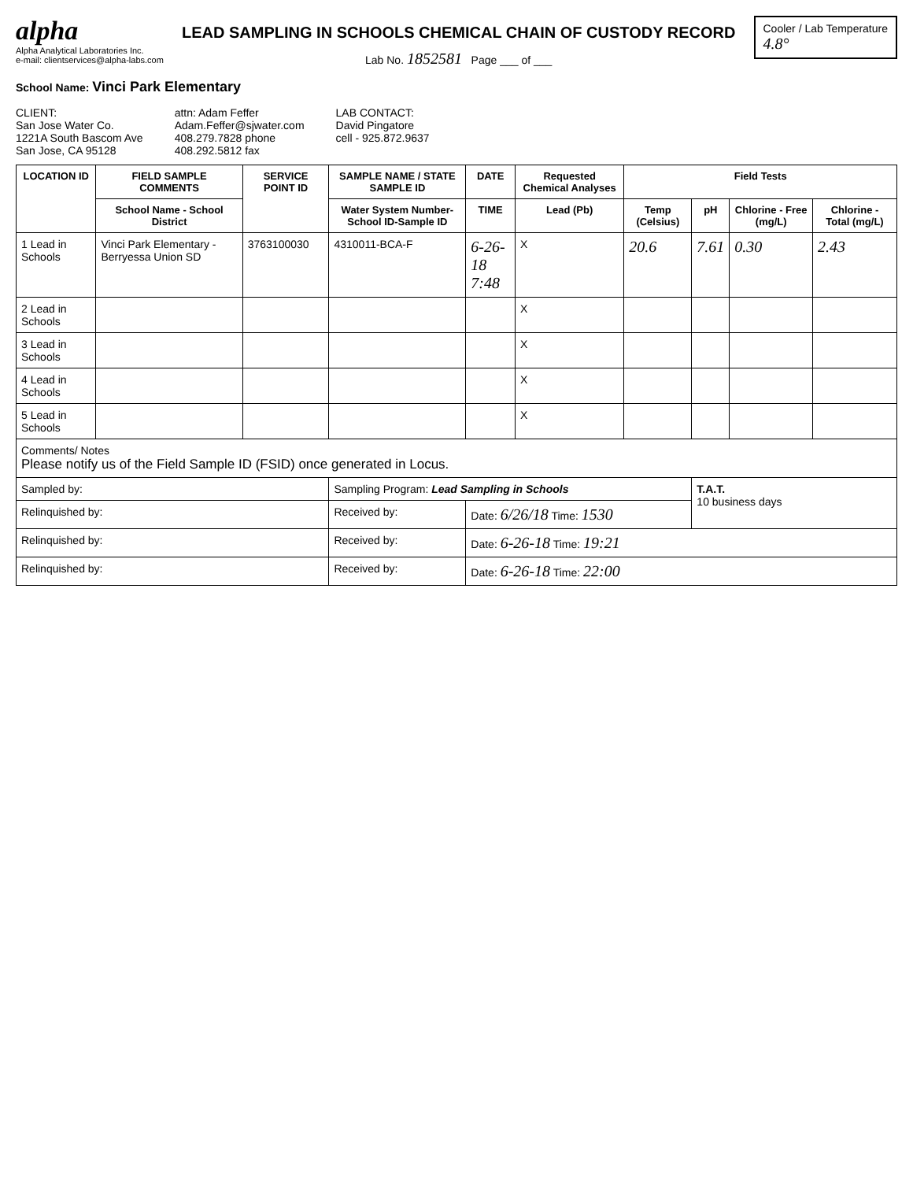alpha
Alpha Analytical Laboratories Inc.
e-mail: clientservices@alpha-labs.com
LEAD SAMPLING IN SCHOOLS CHEMICAL CHAIN OF CUSTODY RECORD
Lab No. 1852581 Page ___ of ___
Cooler / Lab Temperature
4.8°
School Name: Vinci Park Elementary
CLIENT:
San Jose Water Co.
1221A South Bascom Ave
San Jose, CA 95128
attn: Adam Feffer
Adam.Feffer@sjwater.com
408.279.7828 phone
408.292.5812 fax
LAB CONTACT:
David Pingatore
cell - 925.872.9637
| LOCATION ID | FIELD SAMPLE COMMENTS | SERVICE POINT ID | SAMPLE NAME / STATE SAMPLE ID | DATE | Requested Chemical Analyses | Field Tests | | | |
| --- | --- | --- | --- | --- | --- | --- | --- | --- | --- |
| | School Name - School District | | Water System Number-School ID-Sample ID | TIME | Lead (Pb) | Temp (Celsius) | pH | Chlorine - Free (mg/L) | Chlorine - Total (mg/L) |
| 1 Lead in Schools | Vinci Park Elementary - Berryessa Union SD | 3763100030 | 4310011-BCA-F | 6-26-18 7:48 | X | 20.6 | 7.61 | 0.30 | 2.43 |
| 2 Lead in Schools | | | | | X | | | | |
| 3 Lead in Schools | | | | | X | | | | |
| 4 Lead in Schools | | | | | X | | | | |
| 5 Lead in Schools | | | | | X | | | | |
| Comments/ Notes Please notify us of the Field Sample ID (FSID) once generated in Locus. | | | | | | | | | |
| Sampled by: | | | Sampling Program: Lead Sampling in Schools | | | | T.A.T. 10 business days | | |
| Relinquished by: | | | Received by: | Date: 6/26/18 Time: 1530 | | | | | |
| Relinquished by: | | | Received by: | Date: 6-26-18 Time: 19:21 | | | | | |
| Relinquished by: | | | Received by: | Date: 6-26-18 Time: 22:00 | | | | | |